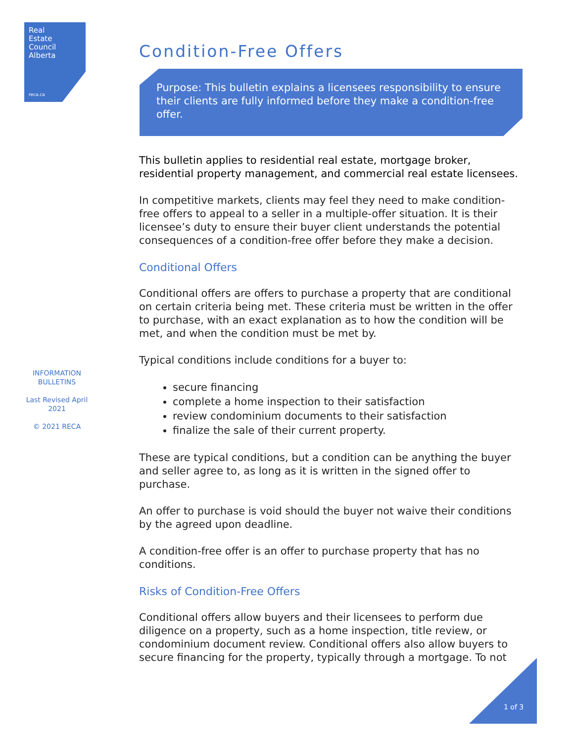Real
Estate
Council
Alberta
reca.ca
INFORMATION BULLETINS
Last Revised April 2021
© 2021 RECA
Condition-Free Offers
Purpose: This bulletin explains a licensees responsibility to ensure their clients are fully informed before they make a condition-free offer.
This bulletin applies to residential real estate, mortgage broker, residential property management, and commercial real estate licensees.
In competitive markets, clients may feel they need to make condition-free offers to appeal to a seller in a multiple-offer situation. It is their licensee’s duty to ensure their buyer client understands the potential consequences of a condition-free offer before they make a decision.
Conditional Offers
Conditional offers are offers to purchase a property that are conditional on certain criteria being met. These criteria must be written in the offer to purchase, with an exact explanation as to how the condition will be met, and when the condition must be met by.
Typical conditions include conditions for a buyer to:
secure financing
complete a home inspection to their satisfaction
review condominium documents to their satisfaction
finalize the sale of their current property.
These are typical conditions, but a condition can be anything the buyer and seller agree to, as long as it is written in the signed offer to purchase.
An offer to purchase is void should the buyer not waive their conditions by the agreed upon deadline.
A condition-free offer is an offer to purchase property that has no conditions.
Risks of Condition-Free Offers
Conditional offers allow buyers and their licensees to perform due diligence on a property, such as a home inspection, title review, or condominium document review. Conditional offers also allow buyers to secure financing for the property, typically through a mortgage. To not
1 of 3